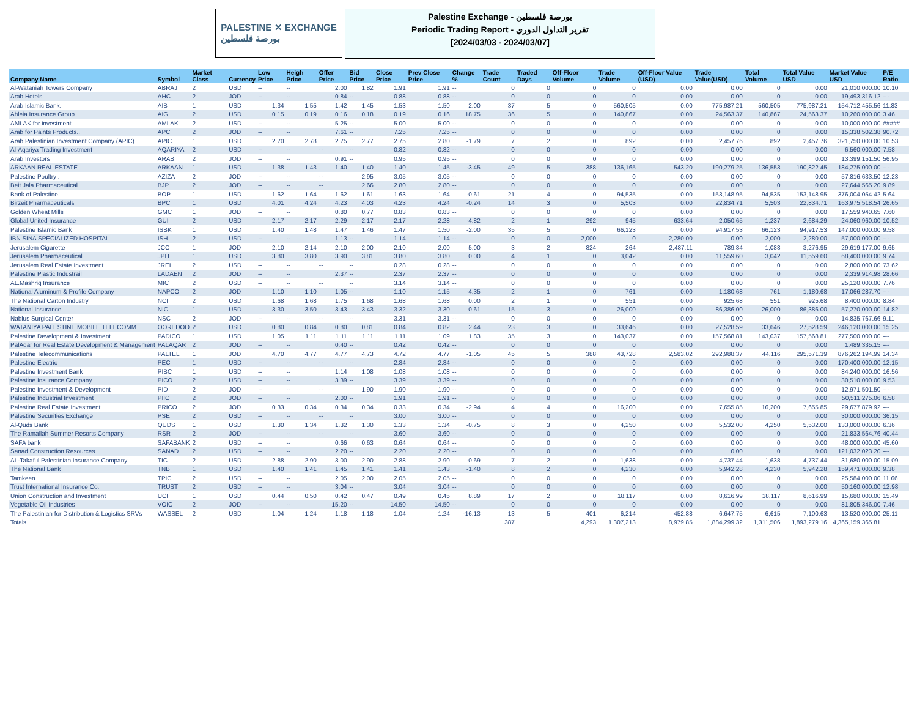PALESTINE ✕ EXCHANGE
بورصة فلسطين
Palestine Exchange - بورصة فلسطين
Periodic Trading Report - تقرير التداول الدوري
[2024/03/03 - 2024/03/07]
| Company Name | Symbol | Market Class | Currency | Low Price | Heigh Price | Offer Price | Bid Price | Close Price | Prev Close Price | Change % | Trade Count | Traded Days | Off-Floor Volume | Trade Volume | Off-Floor Value (USD) | Trade Value(USD) | Total Volume | Total Value USD | Market Value USD | P/E Ratio |
| --- | --- | --- | --- | --- | --- | --- | --- | --- | --- | --- | --- | --- | --- | --- | --- | --- | --- | --- | --- | --- |
| Al-Wataniah Towers Company | ABRAJ | 2 | USD | -- | -- | 2.00 | 1.82 | 1.91 | 1.91 | -- | 0 | 0 | 0 | 0 | 0.00 | 0.00 | 0 | 0.00 | 21,010,000.00 | 10.10 |
| Arab Hotels. | AHC | 2 | JOD | -- | -- | 0.84 | -- | 0.88 | 0.88 | -- | 0 | 0 | 0 | 0 | 0.00 | 0.00 | 0 | 0.00 | 19,493,316.12 | --- |
| Arab Islamic Bank. | AIB | 1 | USD | 1.34 | 1.55 | 1.42 | 1.45 | 1.53 | 1.50 | 2.00 | 37 | 5 | 0 | 560,505 | 0.00 | 775,987.21 | 560,505 | 775,987.21 | 154,712,455.56 | 11.83 |
| Ahleia Insurance Group | AIG | 2 | USD | 0.15 | 0.19 | 0.16 | 0.18 | 0.19 | 0.16 | 18.75 | 36 | 5 | 0 | 140,867 | 0.00 | 24,563.37 | 140,867 | 24,563.37 | 10,260,000.00 | 3.46 |
| AMLAK for investment | AMLAK | 2 | USD | -- | -- | 5.25 | -- | 5.00 | 5.00 | -- | 0 | 0 | 0 | 0 | 0.00 | 0.00 | 0 | 0.00 | 10,000,000.00 | ##### |
| Arab for Paints Products.. | APC | 2 | JOD | -- | -- | 7.61 | -- | 7.25 | 7.25 | -- | 0 | 0 | 0 | 0 | 0.00 | 0.00 | 0 | 0.00 | 15,338,502.38 | 90.72 |
| Arab Palestinian Investment Company (APIC) | APIC | 1 | USD | 2.70 | 2.78 | 2.75 | 2.77 | 2.75 | 2.80 | -1.79 | 7 | 2 | 0 | 892 | 0.00 | 2,457.76 | 892 | 2,457.76 | 321,750,000.00 | 10.53 |
| Al-Aqariya Trading Investment | AQARIYA | 2 | USD | -- | -- | -- | -- | 0.82 | 0.82 | -- | 0 | 0 | 0 | 0 | 0.00 | 0.00 | 0 | 0.00 | 6,560,000.00 | 7.58 |
| Arab Investors | ARAB | 2 | JOD | -- | -- | 0.91 | -- | 0.95 | 0.95 | -- | 0 | 0 | 0 | 0 | 0.00 | 0.00 | 0 | 0.00 | 13,399,151.50 | 56.95 |
| ARKAAN REAL ESTATE | ARKAAN | 1 | USD | 1.38 | 1.43 | 1.40 | 1.40 | 1.40 | 1.45 | -3.45 | 49 | 5 | 388 | 136,165 | 543.20 | 190,279.25 | 136,553 | 190,822.45 | 184,275,000.00 | --- |
| Palestine Poultry . | AZIZA | 2 | JOD | -- | -- | -- | 2.95 | 3.05 | 3.05 | -- | 0 | 0 | 0 | 0 | 0.00 | 0.00 | 0 | 0.00 | 57,816,633.50 | 12.23 |
| Beit Jala Pharmaceutical | BJP | 2 | JOD | -- | -- | -- | 2.66 | 2.80 | 2.80 | -- | 0 | 0 | 0 | 0 | 0.00 | 0.00 | 0 | 0.00 | 27,644,565.20 | 9.89 |
| Bank of Palestine | BOP | 1 | USD | 1.62 | 1.64 | 1.62 | 1.61 | 1.63 | 1.64 | -0.61 | 21 | 4 | 0 | 94,535 | 0.00 | 153,148.95 | 94,535 | 153,148.95 | 376,004,054.42 | 5.64 |
| Birzeit Pharmaceuticals | BPC | 1 | USD | 4.01 | 4.24 | 4.23 | 4.03 | 4.23 | 4.24 | -0.24 | 14 | 3 | 0 | 5,503 | 0.00 | 22,834.71 | 5,503 | 22,834.71 | 163,975,518.54 | 26.65 |
| Golden Wheat Mills | GMC | 1 | JOD | -- | -- | 0.80 | 0.77 | 0.83 | 0.83 | -- | 0 | 0 | 0 | 0 | 0.00 | 0.00 | 0 | 0.00 | 17,559,940.65 | 7.60 |
| Global United Insurance | GUI | 2 | USD | 2.17 | 2.17 | 2.29 | 2.17 | 2.17 | 2.28 | -4.82 | 2 | 1 | 292 | 945 | 633.64 | 2,050.65 | 1,237 | 2,684.29 | 24,060,960.00 | 10.52 |
| Palestine Islamic Bank | ISBK | 1 | USD | 1.40 | 1.48 | 1.47 | 1.46 | 1.47 | 1.50 | -2.00 | 35 | 5 | 0 | 66,123 | 0.00 | 94,917.53 | 66,123 | 94,917.53 | 147,000,000.00 | 9.58 |
| IBN SINA SPECIALIZED HOSPITAL | ISH | 2 | USD | -- | -- | 1.13 | -- | 1.14 | 1.14 | -- | 0 | 0 | 2,000 | 0 | 2,280.00 | 0.00 | 2,000 | 2,280.00 | 57,000,000.00 | --- |
| Jerusalem Cigarette | JCC | 1 | JOD | 2.10 | 2.14 | 2.10 | 2.00 | 2.10 | 2.00 | 5.00 | 3 | 2 | 824 | 264 | 2,487.11 | 789.84 | 1,088 | 3,276.95 | 29,619,177.00 | 9.65 |
| Jerusalem Pharmaceutical | JPH | 1 | USD | 3.80 | 3.80 | 3.90 | 3.81 | 3.80 | 3.80 | 0.00 | 4 | 1 | 0 | 3,042 | 0.00 | 11,559.60 | 3,042 | 11,559.60 | 68,400,000.00 | 9.74 |
| Jerusalem Real Estate Investment | JREI | 2 | USD | -- | -- | -- | -- | 0.28 | 0.28 | -- | 0 | 0 | 0 | 0 | 0.00 | 0.00 | 0 | 0.00 | 2,800,000.00 | 73.62 |
| Palestine Plastic Industrail | LADAEN | 2 | JOD | -- | -- | 2.37 | -- | 2.37 | 2.37 | -- | 0 | 0 | 0 | 0 | 0.00 | 0.00 | 0 | 0.00 | 2,339,914.98 | 28.66 |
| AL.Mashriq Insurance | MIC | 2 | USD | -- | -- | -- | -- | 3.14 | 3.14 | -- | 0 | 0 | 0 | 0 | 0.00 | 0.00 | 0 | 0.00 | 25,120,000.00 | 7.76 |
| National Aluminum & Profile Company | NAPCO | 2 | JOD | 1.10 | 1.10 | 1.05 | -- | 1.10 | 1.15 | -4.35 | 2 | 1 | 0 | 761 | 0.00 | 1,180.68 | 761 | 1,180.68 | 17,066,287.70 | --- |
| The National Carton Industry | NCI | 2 | USD | 1.68 | 1.68 | 1.75 | 1.68 | 1.68 | 1.68 | 0.00 | 2 | 1 | 0 | 551 | 0.00 | 925.68 | 551 | 925.68 | 8,400,000.00 | 8.84 |
| National Insurance | NIC | 1 | USD | 3.30 | 3.50 | 3.43 | 3.43 | 3.32 | 3.30 | 0.61 | 15 | 3 | 0 | 26,000 | 0.00 | 86,386.00 | 26,000 | 86,386.00 | 57,270,000.00 | 14.82 |
| Nablus Surgical Center | NSC | 2 | JOD | -- | -- | -- | -- | 3.31 | 3.31 | -- | 0 | 0 | 0 | 0 | 0.00 | 0.00 | 0 | 0.00 | 14,835,767.66 | 9.11 |
| WATANIYA PALESTINE MOBILE TELECOMM. | OOREDOO | 2 | USD | 0.80 | 0.84 | 0.80 | 0.81 | 0.84 | 0.82 | 2.44 | 23 | 3 | 0 | 33,646 | 0.00 | 27,528.59 | 33,646 | 27,528.59 | 246,120,000.00 | 15.25 |
| Palestine Development & Investment | PADICO | 1 | USD | 1.05 | 1.11 | 1.11 | 1.11 | 1.11 | 1.09 | 1.83 | 35 | 3 | 0 | 143,037 | 0.00 | 157,568.81 | 143,037 | 157,568.81 | 277,500,000.00 | --- |
| PalAqar for Real Estate Development & Management | PALAQAR | 2 | JOD | -- | -- | 0.40 | -- | 0.42 | 0.42 | -- | 0 | 0 | 0 | 0 | 0.00 | 0.00 | 0 | 0.00 | 1,489,335.15 | --- |
| Palestine Telecommunications | PALTEL | 1 | JOD | 4.70 | 4.77 | 4.77 | 4.73 | 4.72 | 4.77 | -1.05 | 45 | 5 | 388 | 43,728 | 2,583.02 | 292,988.37 | 44,116 | 295,571.39 | 876,262,194.99 | 14.34 |
| Palestine Electric | PEC | 1 | USD | -- | -- | -- | -- | 2.84 | 2.84 | -- | 0 | 0 | 0 | 0 | 0.00 | 0.00 | 0 | 0.00 | 170,400,000.00 | 12.15 |
| Palestine Investment Bank | PIBC | 1 | USD | -- | -- | 1.14 | 1.08 | 1.08 | 1.08 | -- | 0 | 0 | 0 | 0 | 0.00 | 0.00 | 0 | 0.00 | 84,240,000.00 | 16.56 |
| Palestine Insurance Company | PICO | 2 | USD | -- | -- | 3.39 | -- | 3.39 | 3.39 | -- | 0 | 0 | 0 | 0 | 0.00 | 0.00 | 0 | 0.00 | 30,510,000.00 | 9.53 |
| Palestine Investment & Development | PID | 2 | JOD | -- | -- | -- | 1.90 | 1.90 | 1.90 | -- | 0 | 0 | 0 | 0 | 0.00 | 0.00 | 0 | 0.00 | 12,971,501.50 | --- |
| Palestine Industrial Investment | PIIC | 2 | JOD | -- | -- | 2.00 | -- | 1.91 | 1.91 | -- | 0 | 0 | 0 | 0 | 0.00 | 0.00 | 0 | 0.00 | 50,511,275.06 | 6.58 |
| Palestine Real Estate Investment | PRICO | 2 | JOD | 0.33 | 0.34 | 0.34 | 0.34 | 0.33 | 0.34 | -2.94 | 4 | 4 | 0 | 16,200 | 0.00 | 7,655.85 | 16,200 | 7,655.85 | 29,677,879.92 | --- |
| Palestine Securities Exchange | PSE | 2 | USD | -- | -- | -- | -- | 3.00 | 3.00 | -- | 0 | 0 | 0 | 0 | 0.00 | 0.00 | 0 | 0.00 | 30,000,000.00 | 36.15 |
| Al-Quds Bank | QUDS | 1 | USD | 1.30 | 1.34 | 1.32 | 1.30 | 1.33 | 1.34 | -0.75 | 8 | 3 | 0 | 4,250 | 0.00 | 5,532.00 | 4,250 | 5,532.00 | 133,000,000.00 | 6.36 |
| The Ramallah Summer Resorts Company | RSR | 2 | JOD | -- | -- | -- | -- | 3.60 | 3.60 | -- | 0 | 0 | 0 | 0 | 0.00 | 0.00 | 0 | 0.00 | 21,833,564.76 | 40.44 |
| SAFA bank | SAFABANK | 2 | USD | -- | -- | 0.66 | 0.63 | 0.64 | 0.64 | -- | 0 | 0 | 0 | 0 | 0.00 | 0.00 | 0 | 0.00 | 48,000,000.00 | 45.60 |
| Sanad Construction Resources | SANAD | 2 | USD | -- | -- | 2.20 | -- | 2.20 | 2.20 | -- | 0 | 0 | 0 | 0 | 0.00 | 0.00 | 0 | 0.00 | 121,032,023.20 | --- |
| AL-Takaful Palestinian Insurance Company | TIC | 2 | USD | 2.88 | 2.90 | 3.00 | 2.90 | 2.88 | 2.90 | -0.69 | 7 | 2 | 0 | 1,638 | 0.00 | 4,737.44 | 1,638 | 4,737.44 | 31,680,000.00 | 15.09 |
| The National Bank | TNB | 1 | USD | 1.40 | 1.41 | 1.45 | 1.41 | 1.41 | 1.43 | -1.40 | 8 | 2 | 0 | 4,230 | 0.00 | 5,942.28 | 4,230 | 5,942.28 | 159,471,000.00 | 9.38 |
| Tamkeen | TPIC | 2 | USD | -- | -- | 2.05 | 2.00 | 2.05 | 2.05 | -- | 0 | 0 | 0 | 0 | 0.00 | 0.00 | 0 | 0.00 | 25,584,000.00 | 11.66 |
| Trust International Insurance Co. | TRUST | 2 | USD | -- | -- | 3.04 | -- | 3.04 | 3.04 | -- | 0 | 0 | 0 | 0 | 0.00 | 0.00 | 0 | 0.00 | 50,160,000.00 | 12.98 |
| Union Construction and Investment | UCI | 1 | USD | 0.44 | 0.50 | 0.42 | 0.47 | 0.49 | 0.45 | 8.89 | 17 | 2 | 0 | 18,117 | 0.00 | 8,616.99 | 18,117 | 8,616.99 | 15,680,000.00 | 15.49 |
| Vegetable Oil Industries | VOIC | 2 | JOD | -- | -- | 15.20 | -- | 14.50 | 14.50 | -- | 0 | 0 | 0 | 0 | 0.00 | 0.00 | 0 | 0.00 | 81,805,346.00 | 7.46 |
| The Palestinian for Distribution & Logistics SRVs | WASSEL | 2 | USD | 1.04 | 1.24 | 1.18 | 1.18 | 1.04 | 1.24 | -16.13 | 13 | 5 | 401 | 6,214 | 452.88 | 6,647.75 | 6,615 | 7,100.63 | 13,520,000.00 | 25.11 |
| Totals | | | | | | | | | | | 387 | | 4,293 | 1,307,213 | 8,979.85 | 1,884,299.32 | 1,311,506 | 1,893,279.16 | 4,365,159,365.81 | |